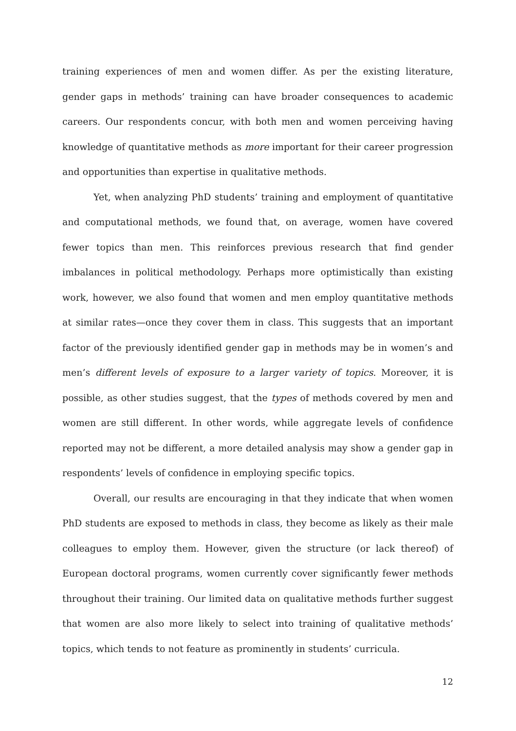training experiences of men and women differ. As per the existing literature, gender gaps in methods’ training can have broader consequences to academic careers. Our respondents concur, with both men and women perceiving having knowledge of quantitative methods as more important for their career progression and opportunities than expertise in qualitative methods.
Yet, when analyzing PhD students’ training and employment of quantitative and computational methods, we found that, on average, women have covered fewer topics than men. This reinforces previous research that find gender imbalances in political methodology. Perhaps more optimistically than existing work, however, we also found that women and men employ quantitative methods at similar rates—once they cover them in class. This suggests that an important factor of the previously identified gender gap in methods may be in women’s and men’s different levels of exposure to a larger variety of topics. Moreover, it is possible, as other studies suggest, that the types of methods covered by men and women are still different. In other words, while aggregate levels of confidence reported may not be different, a more detailed analysis may show a gender gap in respondents’ levels of confidence in employing specific topics.
Overall, our results are encouraging in that they indicate that when women PhD students are exposed to methods in class, they become as likely as their male colleagues to employ them. However, given the structure (or lack thereof) of European doctoral programs, women currently cover significantly fewer methods throughout their training. Our limited data on qualitative methods further suggest that women are also more likely to select into training of qualitative methods’ topics, which tends to not feature as prominently in students’ curricula.
12